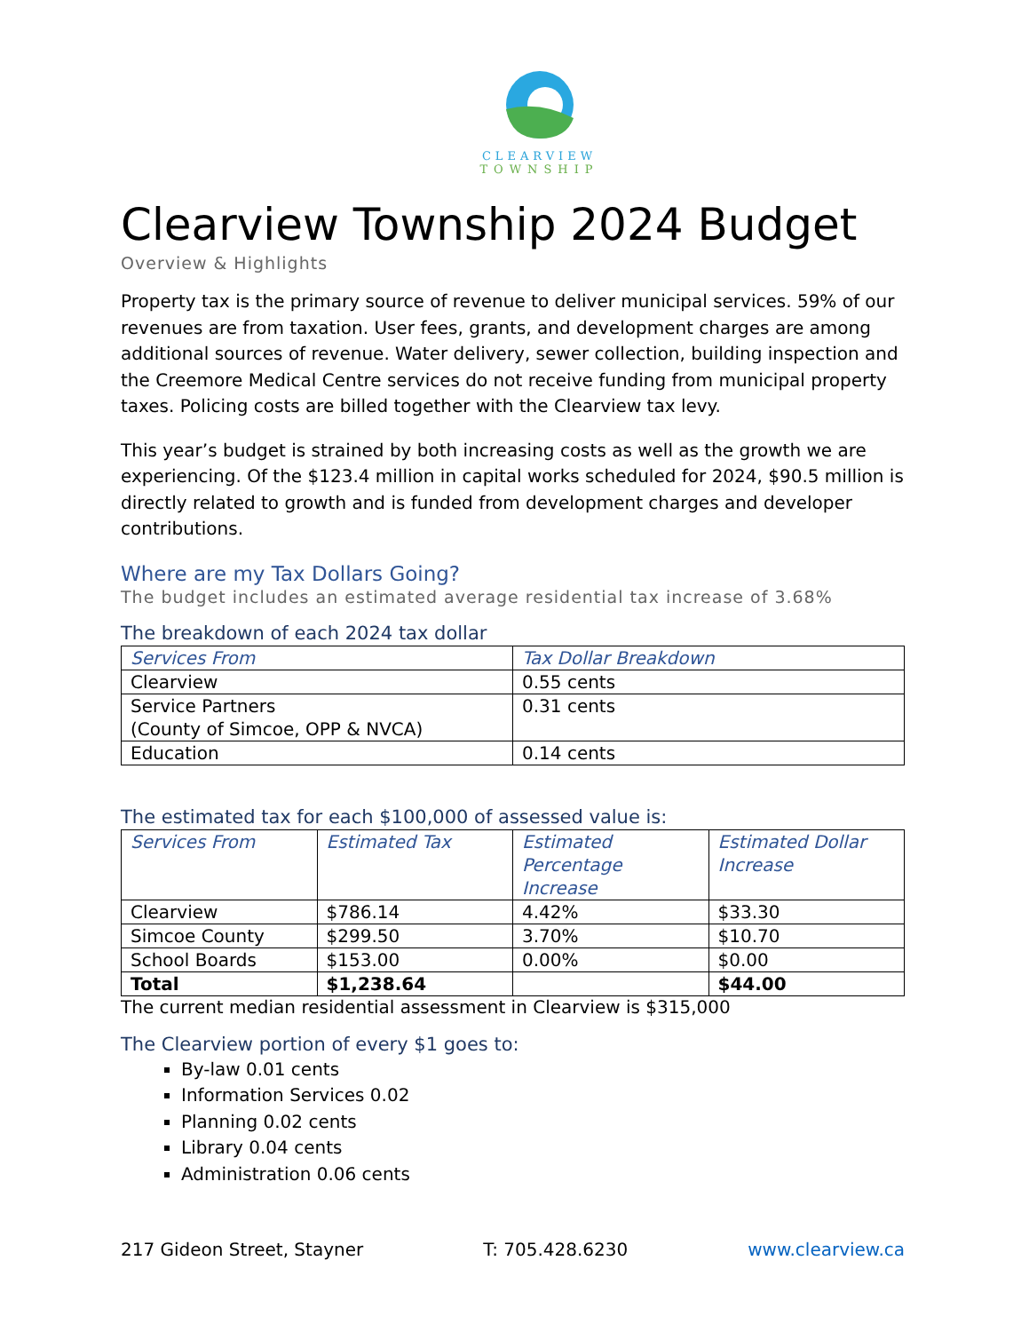CLEARVIEW
TOWNSHIP
Clearview Township 2024 Budget
Overview & Highlights
Property tax is the primary source of revenue to deliver municipal services. 59% of our revenues are from taxation. User fees, grants, and development charges are among additional sources of revenue. Water delivery, sewer collection, building inspection and the Creemore Medical Centre services do not receive funding from municipal property taxes. Policing costs are billed together with the Clearview tax levy.
This year’s budget is strained by both increasing costs as well as the growth we are experiencing. Of the $123.4 million in capital works scheduled for 2024, $90.5 million is directly related to growth and is funded from development charges and developer contributions.
Where are my Tax Dollars Going?
The budget includes an estimated average residential tax increase of 3.68%
The breakdown of each 2024 tax dollar
| Services From | Tax Dollar Breakdown |
| --- | --- |
| Clearview | 0.55 cents |
| Service Partners (County of Simcoe, OPP & NVCA) | 0.31 cents |
| Education | 0.14 cents |
The estimated tax for each $100,000 of assessed value is:
| Services From | Estimated Tax | Estimated Percentage Increase | Estimated Dollar Increase |
| --- | --- | --- | --- |
| Clearview | $786.14 | 4.42% | $33.30 |
| Simcoe County | $299.50 | 3.70% | $10.70 |
| School Boards | $153.00 | 0.00% | $0.00 |
| Total | $1,238.64 | | $44.00 |
The current median residential assessment in Clearview is $315,000
The Clearview portion of every $1 goes to:
By-law 0.01 cents
Information Services 0.02
Planning 0.02 cents
Library 0.04 cents
Administration 0.06 cents
217 Gideon Street, Stayner T: 705.428.6230 www.clearview.ca